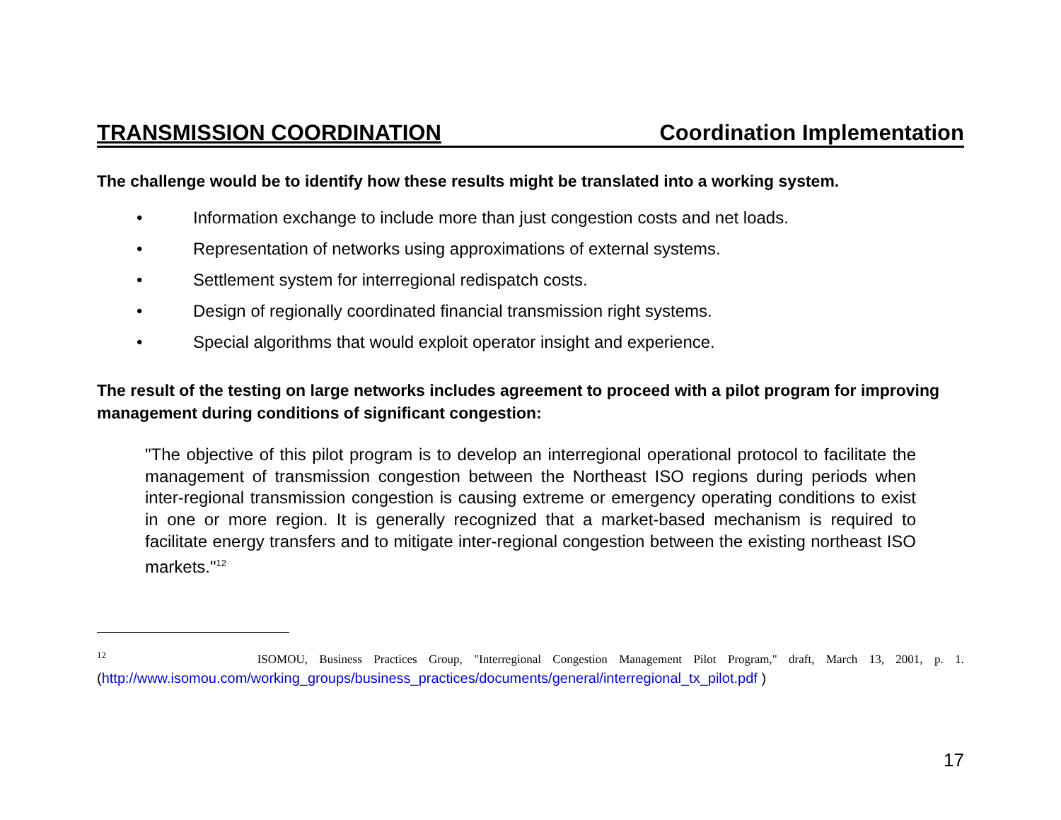TRANSMISSION COORDINATION Coordination Implementation
The challenge would be to identify how these results might be translated into a working system.
• Information exchange to include more than just congestion costs and net loads.
• Representation of networks using approximations of external systems.
• Settlement system for interregional redispatch costs.
• Design of regionally coordinated financial transmission right systems.
• Special algorithms that would exploit operator insight and experience.
The result of the testing on large networks includes agreement to proceed with a pilot program for improving management during conditions of significant congestion:
"The objective of this pilot program is to develop an interregional operational protocol to facilitate the management of transmission congestion between the Northeast ISO regions during periods when inter-regional transmission congestion is causing extreme or emergency operating conditions to exist in one or more region. It is generally recognized that a market-based mechanism is required to facilitate energy transfers and to mitigate inter-regional congestion between the existing northeast ISO markets."<sup>12</sup>
<sup>12</sup> ISOMOU, Business Practices Group, "Interregional Congestion Management Pilot Program," draft, March 13, 2001, p. 1. (http://www.isomou.com/working_groups/business_practices/documents/general/interregional_tx_pilot.pdf )
17